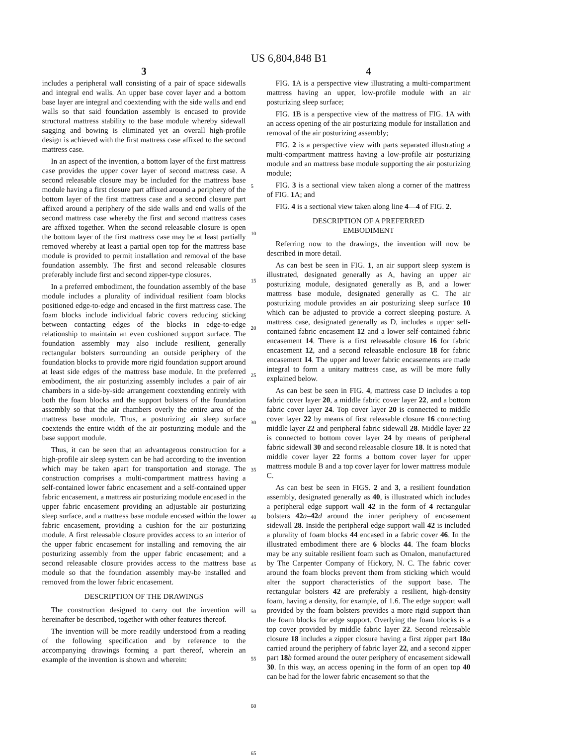US 6,804,848 B1
3
includes a peripheral wall consisting of a pair of space sidewalls and integral end walls. An upper base cover layer and a bottom base layer are integral and coextending with the side walls and end walls so that said foundation assembly is encased to provide structural mattress stability to the base module whereby sidewall sagging and bowing is eliminated yet an overall high-profile design is achieved with the first mattress case affixed to the second mattress case.
In an aspect of the invention, a bottom layer of the first mattress case provides the upper cover layer of second mattress case. A second releasable closure may be included for the mattress base module having a first closure part affixed around a periphery of the bottom layer of the first mattress case and a second closure part affixed around a periphery of the side walls and end walls of the second mattress case whereby the first and second mattress cases are affixed together. When the second releasable closure is open the bottom layer of the first mattress case may be at least partially removed whereby at least a partial open top for the mattress base module is provided to permit installation and removal of the base foundation assembly. The first and second releasable closures preferably include first and second zipper-type closures.
In a preferred embodiment, the foundation assembly of the base module includes a plurality of individual resilient foam blocks positioned edge-to-edge and encased in the first mattress case. The foam blocks include individual fabric covers reducing sticking between contacting edges of the blocks in edge-to-edge relationship to maintain an even cushioned support surface. The foundation assembly may also include resilient, generally rectangular bolsters surrounding an outside periphery of the foundation blocks to provide more rigid foundation support around at least side edges of the mattress base module. In the preferred embodiment, the air posturizing assembly includes a pair of air chambers in a side-by-side arrangement coextending entirely with both the foam blocks and the support bolsters of the foundation assembly so that the air chambers overly the entire area of the mattress base module. Thus, a posturizing air sleep surface coextends the entire width of the air posturizing module and the base support module.
Thus, it can be seen that an advantageous construction for a high-profile air sleep system can be had according to the invention which may be taken apart for transportation and storage. The construction comprises a multi-compartment mattress having a self-contained lower fabric encasement and a self-contained upper fabric encasement, a mattress air posturizing module encased in the upper fabric encasement providing an adjustable air posturizing sleep surface, and a mattress base module encased within the lower fabric encasement, providing a cushion for the air posturizing module. A first releasable closure provides access to an interior of the upper fabric encasement for installing and removing the air posturizing assembly from the upper fabric encasement; and a second releasable closure provides access to the mattress base module so that the foundation assembly may-be installed and removed from the lower fabric encasement.
DESCRIPTION OF THE DRAWINGS
The construction designed to carry out the invention will hereinafter be described, together with other features thereof.
The invention will be more readily understood from a reading of the following specification and by reference to the accompanying drawings forming a part thereof, wherein an example of the invention is shown and wherein:
5
10
15
20
25
30
35
40
45
50
55
60
65
4
FIG. 1 A is a perspective view illustrating a multi-compartment mattress having an upper, low-profile module with an air posturizing sleep surface;
FIG. 1 B is a perspective view of the mattress of FIG. 1 A with an access opening of the air posturizing module for installation and removal of the air posturizing assembly;
FIG. 2 is a perspective view with parts separated illustrating a multi-compartment mattress having a low-profile air posturizing module and an mattress base module supporting the air posturizing module;
FIG. 3 is a sectional view taken along a corner of the mattress of FIG. 1 A; and
FIG. 4 is a sectional view taken along line 4—4 of FIG. 2.
DESCRIPTION OF A PREFERRED
EMBODIMENT
Referring now to the drawings, the invention will now be described in more detail.
As can best be seen in FIG. 1, an air support sleep system is illustrated, designated generally as A, having an upper air posturizing module, designated generally as B, and a lower mattress base module, designated generally as C. The air posturizing module provides an air posturizing sleep surface 10 which can be adjusted to provide a correct sleeping posture. A mattress case, designated generally as D, includes a upper self-contained fabric encasement 12 and a lower self-contained fabric encasement 14. There is a first releasable closure 16 for fabric encasement 12, and a second releasable enclosure 18 for fabric encasement 14. The upper and lower fabric encasements are made integral to form a unitary mattress case, as will be more fully explained below.
As can best be seen in FIG. 4, mattress case D includes a top fabric cover layer 20, a middle fabric cover layer 22, and a bottom fabric cover layer 24. Top cover layer 20 is connected to middle cover layer 22 by means of first releasable closure 16 connecting middle layer 22 and peripheral fabric sidewall 28. Middle layer 22 is connected to bottom cover layer 24 by means of peripheral fabric sidewall 30 and second releasable closure 18. It is noted that middle cover layer 22 forms a bottom cover layer for upper mattress module B and a top cover layer for lower mattress module C.
As can best be seen in FIGS. 2 and 3, a resilient foundation assembly, designated generally as 40, is illustrated which includes a peripheral edge support wall 42 in the form of 4 rectangular bolsters 42 a–42 d around the inner periphery of encasement sidewall 28. Inside the peripheral edge support wall 42 is included a plurality of foam blocks 44 encased in a fabric cover 46. In the illustrated embodiment there are 6 blocks 44. The foam blocks may be any suitable resilient foam such as Omalon, manufactured by The Carpenter Company of Hickory, N. C. The fabric cover around the foam blocks prevent them from sticking which would alter the support characteristics of the support base. The rectangular bolsters 42 are preferably a resilient, high-density foam, having a density, for example, of 1.6. The edge support wall provided by the foam bolsters provides a more rigid support than the foam blocks for edge support. Overlying the foam blocks is a top cover provided by middle fabric layer 22. Second releasable closure 18 includes a zipper closure having a first zipper part 18 a carried around the periphery of fabric layer 22, and a second zipper part 18 b formed around the outer periphery of encasement sidewall 30. In this way, an access opening in the form of an open top 40 can be had for the lower fabric encasement so that the